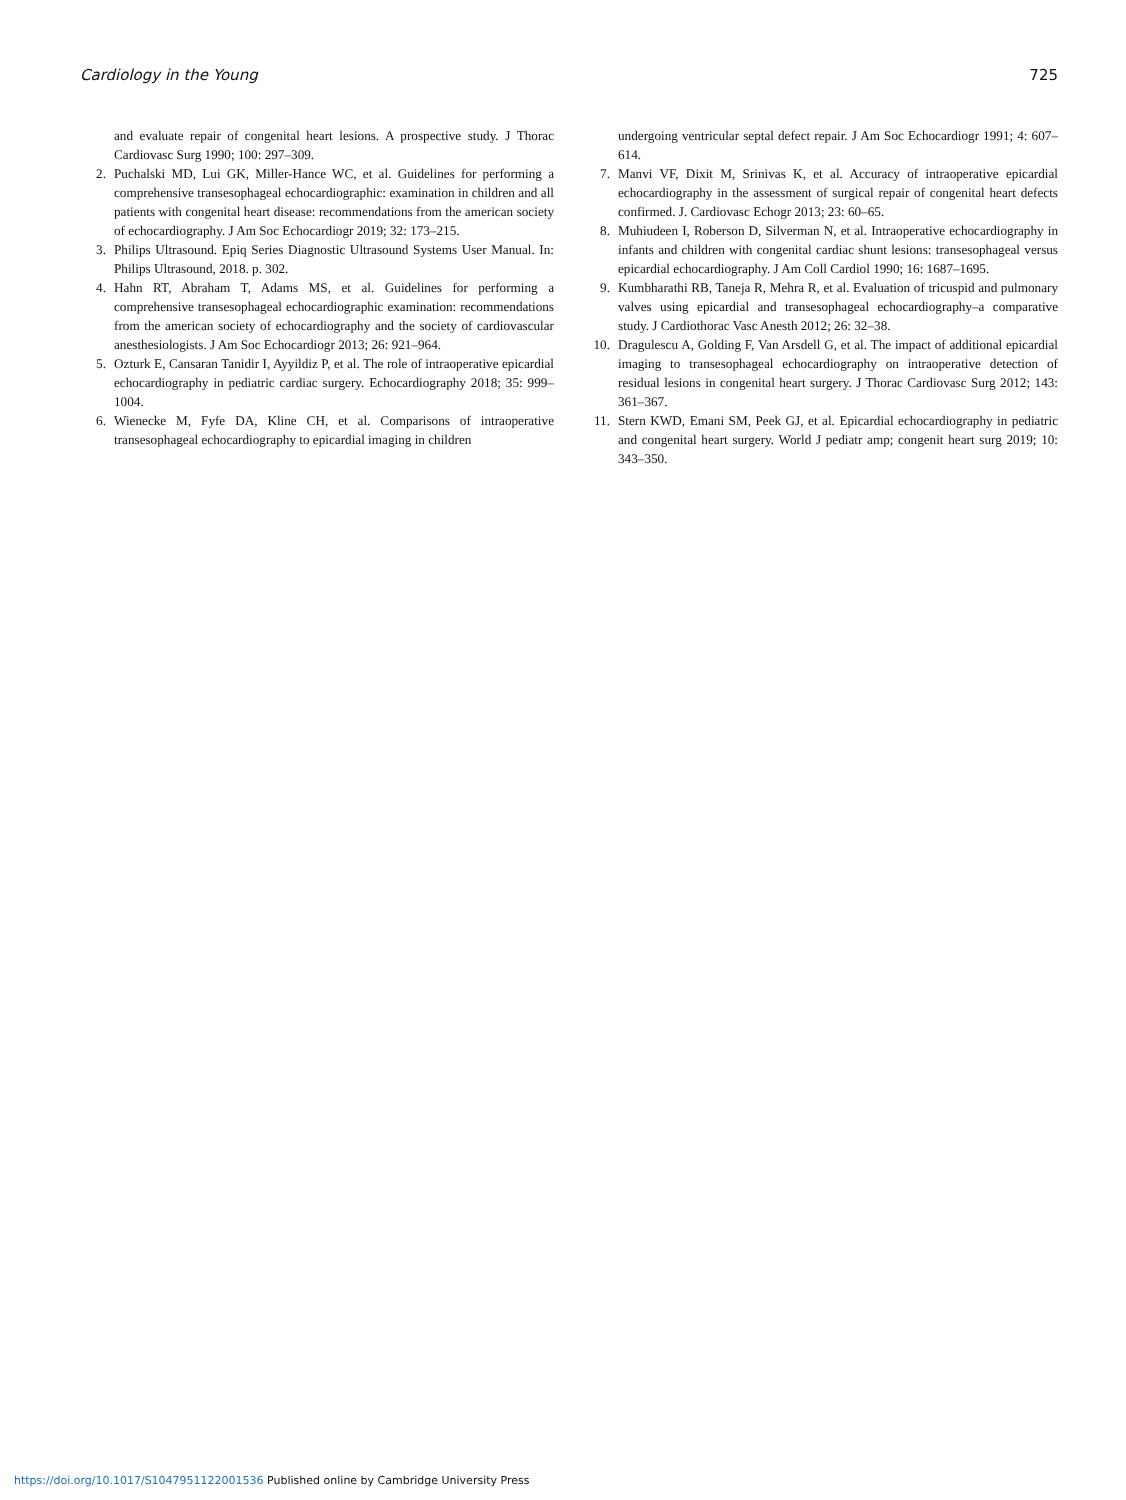Cardiology in the Young 725
and evaluate repair of congenital heart lesions. A prospective study. J Thorac Cardiovasc Surg 1990; 100: 297–309.
2. Puchalski MD, Lui GK, Miller-Hance WC, et al. Guidelines for performing a comprehensive transesophageal echocardiographic: examination in children and all patients with congenital heart disease: recommendations from the american society of echocardiography. J Am Soc Echocardiogr 2019; 32: 173–215.
3. Philips Ultrasound. Epiq Series Diagnostic Ultrasound Systems User Manual. In: Philips Ultrasound, 2018. p. 302.
4. Hahn RT, Abraham T, Adams MS, et al. Guidelines for performing a comprehensive transesophageal echocardiographic examination: recommendations from the american society of echocardiography and the society of cardiovascular anesthesiologists. J Am Soc Echocardiogr 2013; 26: 921–964.
5. Ozturk E, Cansaran Tanidir I, Ayyildiz P, et al. The role of intraoperative epicardial echocardiography in pediatric cardiac surgery. Echocardiography 2018; 35: 999–1004.
6. Wienecke M, Fyfe DA, Kline CH, et al. Comparisons of intraoperative transesophageal echocardiography to epicardial imaging in children
undergoing ventricular septal defect repair. J Am Soc Echocardiogr 1991; 4: 607–614.
7. Manvi VF, Dixit M, Srinivas K, et al. Accuracy of intraoperative epicardial echocardiography in the assessment of surgical repair of congenital heart defects confirmed. J. Cardiovasc Echogr 2013; 23: 60–65.
8. Muhiudeen I, Roberson D, Silverman N, et al. Intraoperative echocardiography in infants and children with congenital cardiac shunt lesions: transesophageal versus epicardial echocardiography. J Am Coll Cardiol 1990; 16: 1687–1695.
9. Kumbharathi RB, Taneja R, Mehra R, et al. Evaluation of tricuspid and pulmonary valves using epicardial and transesophageal echocardiography–a comparative study. J Cardiothorac Vasc Anesth 2012; 26: 32–38.
10. Dragulescu A, Golding F, Van Arsdell G, et al. The impact of additional epicardial imaging to transesophageal echocardiography on intraoperative detection of residual lesions in congenital heart surgery. J Thorac Cardiovasc Surg 2012; 143: 361–367.
11. Stern KWD, Emani SM, Peek GJ, et al. Epicardial echocardiography in pediatric and congenital heart surgery. World J pediatr amp; congenit heart surg 2019; 10: 343–350.
https://doi.org/10.1017/S1047951122001536 Published online by Cambridge University Press